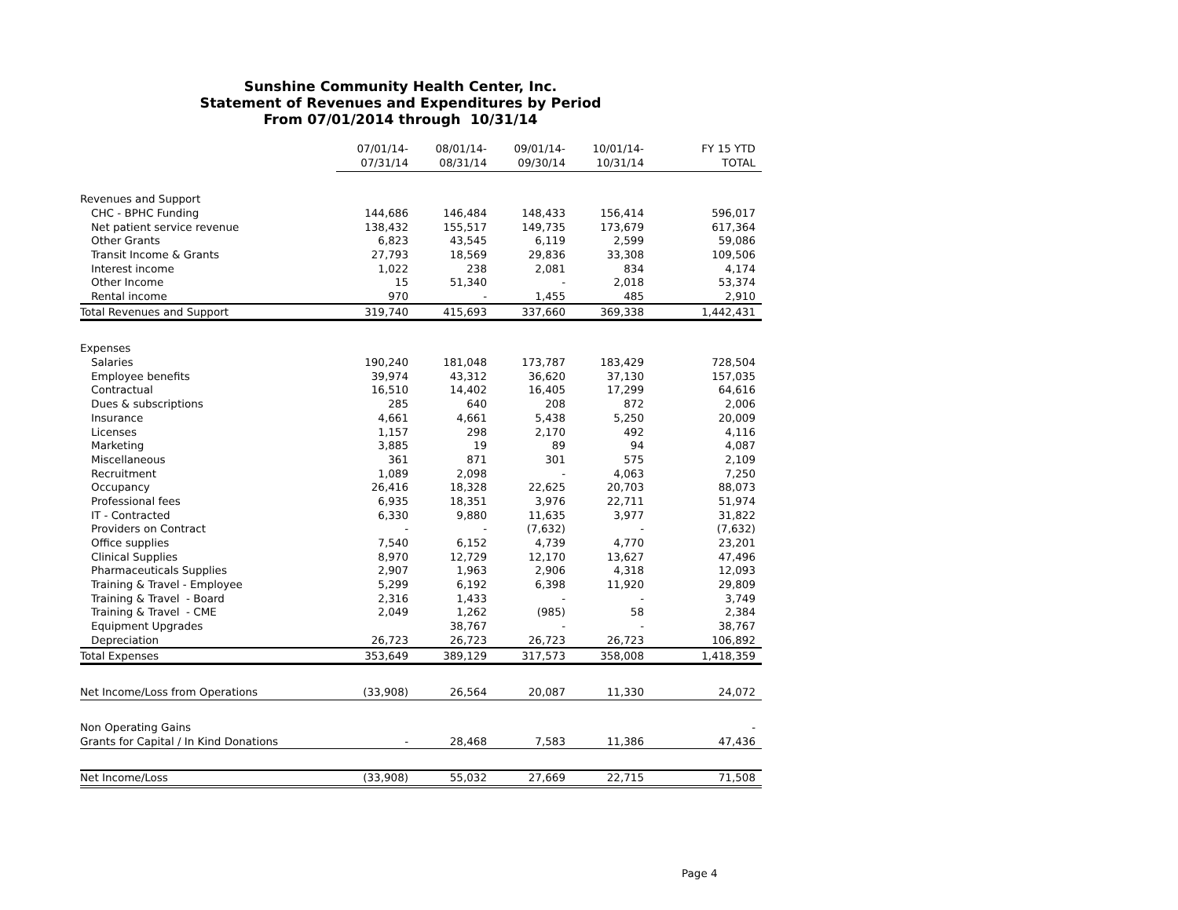Sunshine Community Health Center, Inc.
Statement of Revenues and Expenditures by Period
From 07/01/2014 through 10/31/14
| | 07/01/14- | 08/01/14- | 09/01/14- | 10/01/14- | FY 15 YTD |
| --- | --- | --- | --- | --- | --- |
| | 07/31/14 | 08/31/14 | 09/30/14 | 10/31/14 | TOTAL |
| Revenues and Support | | | | | |
| CHC - BPHC Funding | 144,686 | 146,484 | 148,433 | 156,414 | 596,017 |
| Net patient service revenue | 138,432 | 155,517 | 149,735 | 173,679 | 617,364 |
| Other Grants | 6,823 | 43,545 | 6,119 | 2,599 | 59,086 |
| Transit Income & Grants | 27,793 | 18,569 | 29,836 | 33,308 | 109,506 |
| Interest income | 1,022 | 238 | 2,081 | 834 | 4,174 |
| Other Income | 15 | 51,340 | - | 2,018 | 53,374 |
| Rental income | 970 | - | 1,455 | 485 | 2,910 |
| Total Revenues and Support | 319,740 | 415,693 | 337,660 | 369,338 | 1,442,431 |
| Expenses | | | | | |
| Salaries | 190,240 | 181,048 | 173,787 | 183,429 | 728,504 |
| Employee benefits | 39,974 | 43,312 | 36,620 | 37,130 | 157,035 |
| Contractual | 16,510 | 14,402 | 16,405 | 17,299 | 64,616 |
| Dues & subscriptions | 285 | 640 | 208 | 872 | 2,006 |
| Insurance | 4,661 | 4,661 | 5,438 | 5,250 | 20,009 |
| Licenses | 1,157 | 298 | 2,170 | 492 | 4,116 |
| Marketing | 3,885 | 19 | 89 | 94 | 4,087 |
| Miscellaneous | 361 | 871 | 301 | 575 | 2,109 |
| Recruitment | 1,089 | 2,098 | - | 4,063 | 7,250 |
| Occupancy | 26,416 | 18,328 | 22,625 | 20,703 | 88,073 |
| Professional fees | 6,935 | 18,351 | 3,976 | 22,711 | 51,974 |
| IT - Contracted | 6,330 | 9,880 | 11,635 | 3,977 | 31,822 |
| Providers on Contract | - | - | (7,632) | - | (7,632) |
| Office supplies | 7,540 | 6,152 | 4,739 | 4,770 | 23,201 |
| Clinical Supplies | 8,970 | 12,729 | 12,170 | 13,627 | 47,496 |
| Pharmaceuticals Supplies | 2,907 | 1,963 | 2,906 | 4,318 | 12,093 |
| Training & Travel - Employee | 5,299 | 6,192 | 6,398 | 11,920 | 29,809 |
| Training & Travel - Board | 2,316 | 1,433 | - | - | 3,749 |
| Training & Travel - CME | 2,049 | 1,262 | (985) | 58 | 2,384 |
| Equipment Upgrades | | 38,767 | - | - | 38,767 |
| Depreciation | 26,723 | 26,723 | 26,723 | 26,723 | 106,892 |
| Total Expenses | 353,649 | 389,129 | 317,573 | 358,008 | 1,418,359 |
| Net Income/Loss from Operations | (33,908) | 26,564 | 20,087 | 11,330 | 24,072 |
| Non Operating Gains | | | | | - |
| Grants for Capital / In Kind Donations | - | 28,468 | 7,583 | 11,386 | 47,436 |
| Net Income/Loss | (33,908) | 55,032 | 27,669 | 22,715 | 71,508 |
Page 4